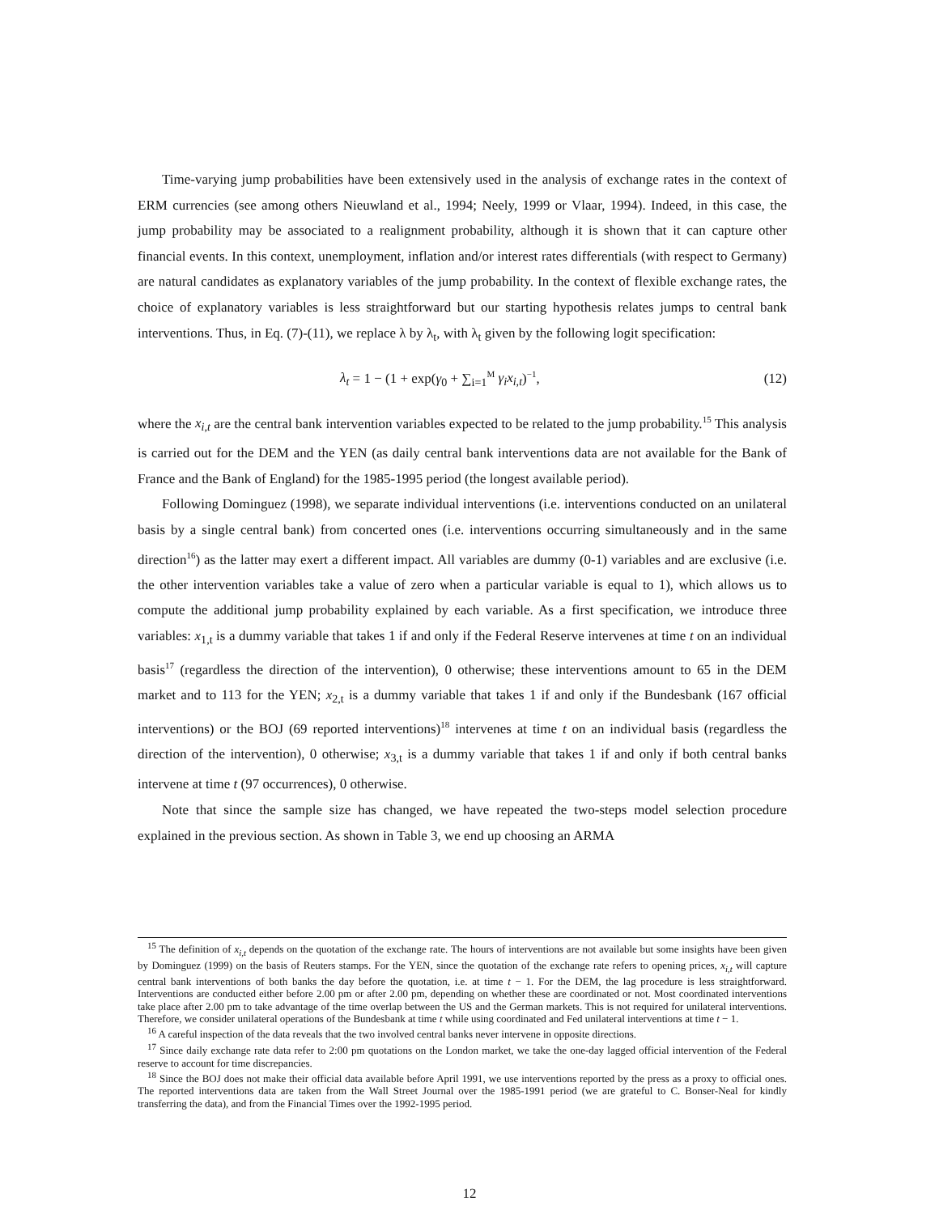Time-varying jump probabilities have been extensively used in the analysis of exchange rates in the context of ERM currencies (see among others Nieuwland et al., 1994; Neely, 1999 or Vlaar, 1994). Indeed, in this case, the jump probability may be associated to a realignment probability, although it is shown that it can capture other financial events. In this context, unemployment, inflation and/or interest rates differentials (with respect to Germany) are natural candidates as explanatory variables of the jump probability. In the context of flexible exchange rates, the choice of explanatory variables is less straightforward but our starting hypothesis relates jumps to central bank interventions. Thus, in Eq. (7)-(11), we replace λ by λ<sub>t</sub>, with λ<sub>t</sub> given by the following logit specification:
λ<sub>t</sub> = 1 − (1 + exp(γ<sub>0</sub> + ∑<sub>i=1</sub><sup>M</sup> γ<sub>i</sub>x<sub>i,t</sub>)<sup>−1</sup>, (12)
where the x<sub>i,t</sub> are the central bank intervention variables expected to be related to the jump probability.<sup>15</sup> This analysis is carried out for the DEM and the YEN (as daily central bank interventions data are not available for the Bank of France and the Bank of England) for the 1985-1995 period (the longest available period).
Following Dominguez (1998), we separate individual interventions (i.e. interventions conducted on an unilateral basis by a single central bank) from concerted ones (i.e. interventions occurring simultaneously and in the same direction<sup>16</sup>) as the latter may exert a different impact. All variables are dummy (0-1) variables and are exclusive (i.e. the other intervention variables take a value of zero when a particular variable is equal to 1), which allows us to compute the additional jump probability explained by each variable. As a first specification, we introduce three variables: x<sub>1,t</sub> is a dummy variable that takes 1 if and only if the Federal Reserve intervenes at time t on an individual basis<sup>17</sup> (regardless the direction of the intervention), 0 otherwise; these interventions amount to 65 in the DEM market and to 113 for the YEN; x<sub>2,t</sub> is a dummy variable that takes 1 if and only if the Bundesbank (167 official interventions) or the BOJ (69 reported interventions)<sup>18</sup> intervenes at time t on an individual basis (regardless the direction of the intervention), 0 otherwise; x<sub>3,t</sub> is a dummy variable that takes 1 if and only if both central banks intervene at time t (97 occurrences), 0 otherwise.
Note that since the sample size has changed, we have repeated the two-steps model selection procedure explained in the previous section. As shown in Table 3, we end up choosing an ARMA
<sup>15</sup> The definition of x<sub>i,t</sub> depends on the quotation of the exchange rate. The hours of interventions are not available but some insights have been given by Dominguez (1999) on the basis of Reuters stamps. For the YEN, since the quotation of the exchange rate refers to opening prices, x<sub>i,t</sub> will capture central bank interventions of both banks the day before the quotation, i.e. at time t − 1. For the DEM, the lag procedure is less straightforward. Interventions are conducted either before 2.00 pm or after 2.00 pm, depending on whether these are coordinated or not. Most coordinated interventions take place after 2.00 pm to take advantage of the time overlap between the US and the German markets. This is not required for unilateral interventions. Therefore, we consider unilateral operations of the Bundesbank at time t while using coordinated and Fed unilateral interventions at time t − 1.
<sup>16</sup> A careful inspection of the data reveals that the two involved central banks never intervene in opposite directions.
<sup>17</sup> Since daily exchange rate data refer to 2:00 pm quotations on the London market, we take the one-day lagged official intervention of the Federal reserve to account for time discrepancies.
<sup>18</sup> Since the BOJ does not make their official data available before April 1991, we use interventions reported by the press as a proxy to official ones. The reported interventions data are taken from the Wall Street Journal over the 1985-1991 period (we are grateful to C. Bonser-Neal for kindly transferring the data), and from the Financial Times over the 1992-1995 period.
12